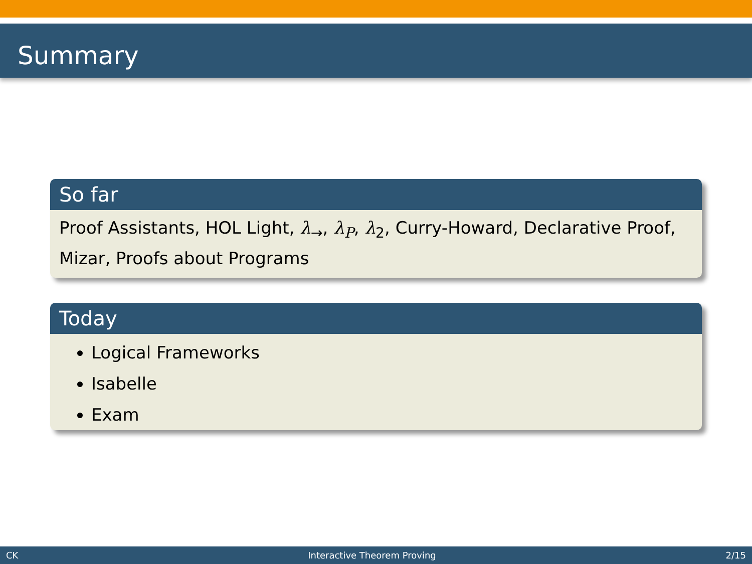Summary
So far
Proof Assistants, HOL Light, λ<sub>→</sub>, λ<sub>P</sub>, λ<sub>2</sub>, Curry-Howard, Declarative Proof, Mizar, Proofs about Programs
Today
Logical Frameworks
Isabelle
Exam
CK Interactive Theorem Proving 2/15